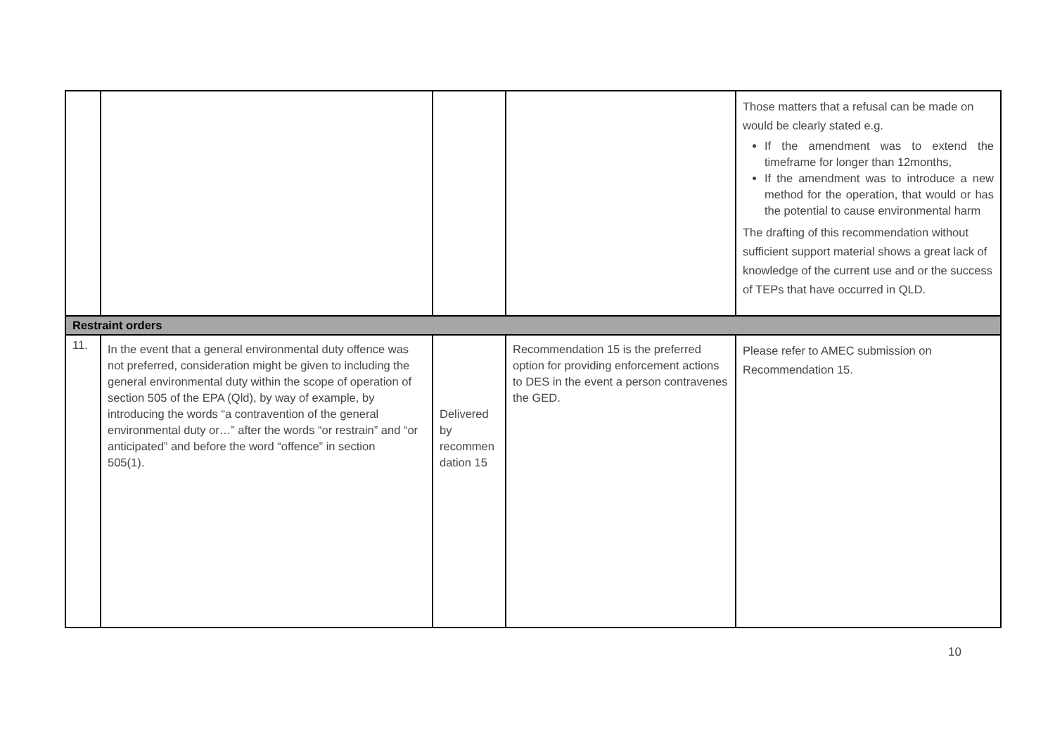| | | | | Those matters that a refusal can be made on would be clearly stated e.g. If the amendment was to extend the timeframe for longer than 12months, If the amendment was to introduce a new method for the operation, that would or has the potential to cause environmental harm The drafting of this recommendation without sufficient support material shows a great lack of knowledge of the current use and or the success of TEPs that have occurred in QLD. |
| Restraint orders | | | | |
| 11. | In the event that a general environmental duty offence was not preferred, consideration might be given to including the general environmental duty within the scope of operation of section 505 of the EPA (Qld), by way of example, by introducing the words “a contravention of the general environmental duty or…” after the words “or restrain” and “or anticipated” and before the word “offence” in section 505(1). | Delivered by recommen dation 15 | Recommendation 15 is the preferred option for providing enforcement actions to DES in the event a person contravenes the GED. | Please refer to AMEC submission on Recommendation 15. |
10